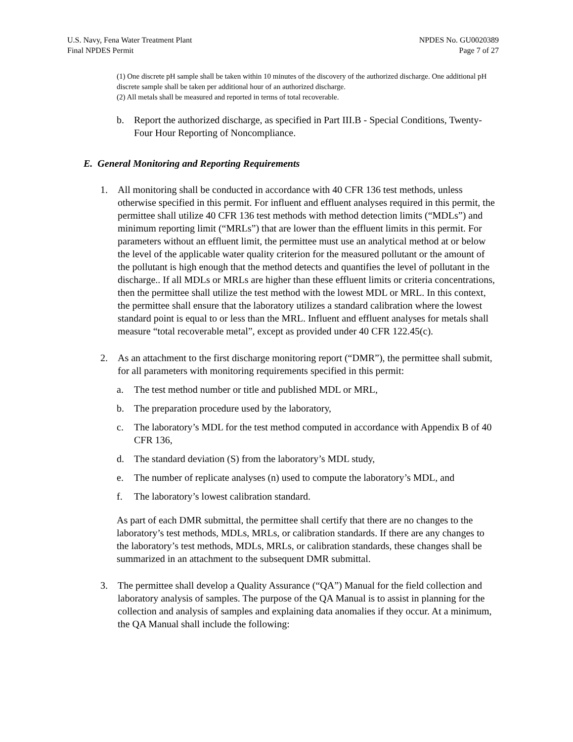U.S. Navy, Fena Water Treatment Plant
Final NPDES Permit
NPDES No. GU0020389
Page 7 of 27
(1) One discrete pH sample shall be taken within 10 minutes of the discovery of the authorized discharge. One additional pH discrete sample shall be taken per additional hour of an authorized discharge.
(2) All metals shall be measured and reported in terms of total recoverable.
b. Report the authorized discharge, as specified in Part III.B - Special Conditions, Twenty-Four Hour Reporting of Noncompliance.
E. General Monitoring and Reporting Requirements
1. All monitoring shall be conducted in accordance with 40 CFR 136 test methods, unless otherwise specified in this permit. For influent and effluent analyses required in this permit, the permittee shall utilize 40 CFR 136 test methods with method detection limits (“MDLs”) and minimum reporting limit (“MRLs”) that are lower than the effluent limits in this permit. For parameters without an effluent limit, the permittee must use an analytical method at or below the level of the applicable water quality criterion for the measured pollutant or the amount of the pollutant is high enough that the method detects and quantifies the level of pollutant in the discharge.. If all MDLs or MRLs are higher than these effluent limits or criteria concentrations, then the permittee shall utilize the test method with the lowest MDL or MRL. In this context, the permittee shall ensure that the laboratory utilizes a standard calibration where the lowest standard point is equal to or less than the MRL. Influent and effluent analyses for metals shall measure “total recoverable metal”, except as provided under 40 CFR 122.45(c).
2. As an attachment to the first discharge monitoring report (“DMR”), the permittee shall submit, for all parameters with monitoring requirements specified in this permit:
a. The test method number or title and published MDL or MRL,
b. The preparation procedure used by the laboratory,
c. The laboratory’s MDL for the test method computed in accordance with Appendix B of 40 CFR 136,
d. The standard deviation (S) from the laboratory’s MDL study,
e. The number of replicate analyses (n) used to compute the laboratory’s MDL, and
f. The laboratory’s lowest calibration standard.
As part of each DMR submittal, the permittee shall certify that there are no changes to the laboratory’s test methods, MDLs, MRLs, or calibration standards. If there are any changes to the laboratory’s test methods, MDLs, MRLs, or calibration standards, these changes shall be summarized in an attachment to the subsequent DMR submittal.
3. The permittee shall develop a Quality Assurance (“QA”) Manual for the field collection and laboratory analysis of samples. The purpose of the QA Manual is to assist in planning for the collection and analysis of samples and explaining data anomalies if they occur. At a minimum, the QA Manual shall include the following: